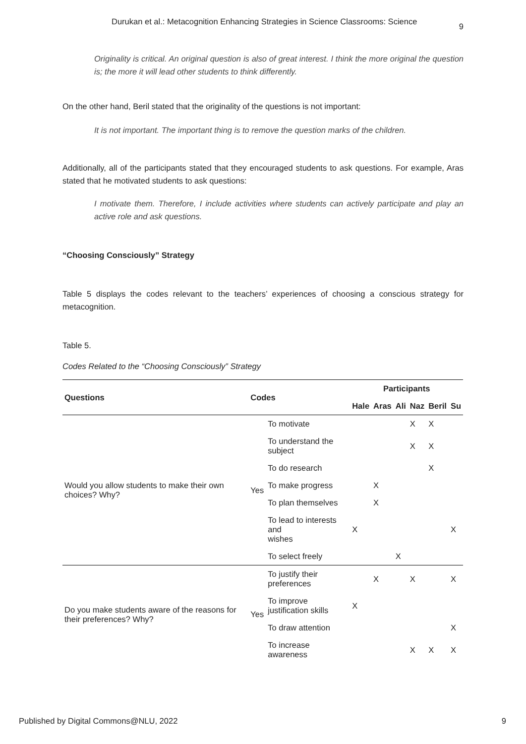Durukan et al.: Metacognition Enhancing Strategies in Science Classrooms: Science 9
Originality is critical. An original question is also of great interest. I think the more original the question is; the more it will lead other students to think differently.
On the other hand, Beril stated that the originality of the questions is not important:
It is not important. The important thing is to remove the question marks of the children.
Additionally, all of the participants stated that they encouraged students to ask questions. For example, Aras stated that he motivated students to ask questions:
I motivate them. Therefore, I include activities where students can actively participate and play an active role and ask questions.
“Choosing Consciously” Strategy
Table 5 displays the codes relevant to the teachers’ experiences of choosing a conscious strategy for metacognition.
Table 5.
Codes Related to the “Choosing Consciously” Strategy
| Questions | Codes | | Participants | | | | | |
| --- | --- | --- | --- | --- | --- | --- | --- | --- |
| | | | Hale | Aras | Ali | Naz | Beril | Su |
| Would you allow students to make their own choices? Why? | Yes | To motivate | | | | X | X | |
| | | To understand the subject | | | | X | X | |
| | | To do research | | | | | X | |
| | | To make progress | | X | | | | |
| | | To plan themselves | | X | | | | |
| | | To lead to interests and wishes | X | | | | | X |
| | | To select freely | | | X | | | |
| Do you make students aware of the reasons for their preferences? Why? | Yes | To justify their preferences | | X | | X | | X |
| | | To improve justification skills | X | | | | | |
| | | To draw attention | | | | | | X |
| | | To increase awareness | | | | X | X | X |
Published by Digital Commons@NLU, 2022 9